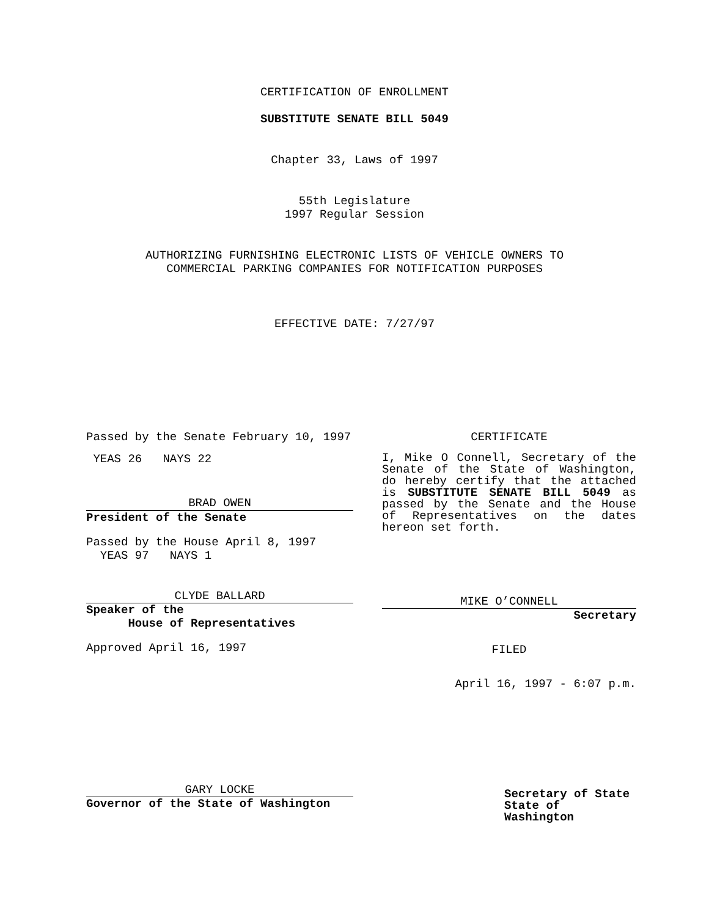CERTIFICATION OF ENROLLMENT
SUBSTITUTE SENATE BILL 5049
Chapter 33, Laws of 1997
55th Legislature
1997 Regular Session
AUTHORIZING FURNISHING ELECTRONIC LISTS OF VEHICLE OWNERS TO
COMMERCIAL PARKING COMPANIES FOR NOTIFICATION PURPOSES
EFFECTIVE DATE: 7/27/97
Passed by the Senate February 10, 1997
YEAS 26 NAYS 22
BRAD OWEN
President of the Senate
Passed by the House April 8, 1997
YEAS 97 NAYS 1
CLYDE BALLARD
Speaker of the
House of Representatives
Approved April 16, 1997
GARY LOCKE
Governor of the State of Washington
CERTIFICATE
I, Mike O Connell, Secretary of the Senate of the State of Washington, do hereby certify that the attached is SUBSTITUTE SENATE BILL 5049 as passed by the Senate and the House of Representatives on the dates hereon set forth.
MIKE O’CONNELL
Secretary
FILED
April 16, 1997 - 6:07 p.m.
Secretary of State
State of Washington